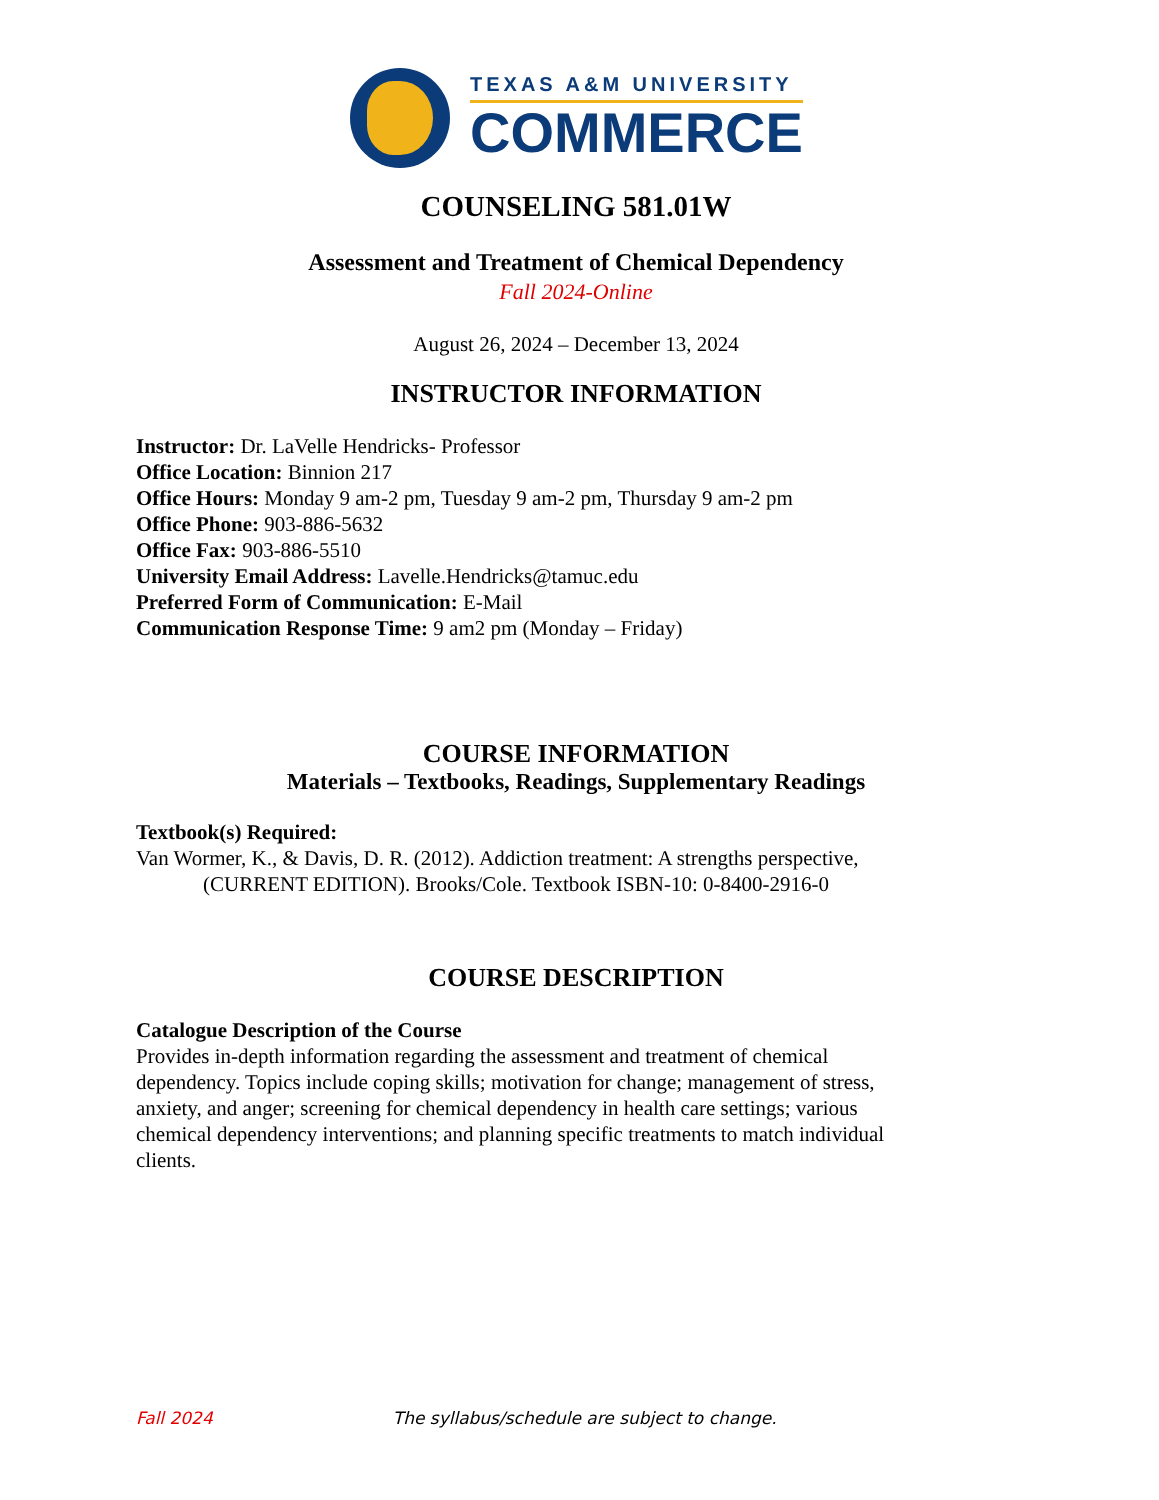TEXAS A&M UNIVERSITY
COMMERCE
COUNSELING 581.01W
Assessment and Treatment of Chemical Dependency
Fall 2024-Online
August 26, 2024 – December 13, 2024
INSTRUCTOR INFORMATION
Instructor: Dr. LaVelle Hendricks- Professor
Office Location: Binnion 217
Office Hours: Monday 9 am-2 pm, Tuesday 9 am-2 pm, Thursday 9 am-2 pm
Office Phone: 903-886-5632
Office Fax: 903-886-5510
University Email Address: Lavelle.Hendricks@tamuc.edu
Preferred Form of Communication: E-Mail
Communication Response Time: 9 am2 pm (Monday – Friday)
COURSE INFORMATION
Materials – Textbooks, Readings, Supplementary Readings
Textbook(s) Required:
Van Wormer, K., & Davis, D. R. (2012). Addiction treatment: A strengths perspective,
(CURRENT EDITION). Brooks/Cole. Textbook ISBN-10: 0-8400-2916-0
COURSE DESCRIPTION
Catalogue Description of the Course
Provides in-depth information regarding the assessment and treatment of chemical dependency. Topics include coping skills; motivation for change; management of stress, anxiety, and anger; screening for chemical dependency in health care settings; various chemical dependency interventions; and planning specific treatments to match individual clients.
Fall 2024 The syllabus/schedule are subject to change.